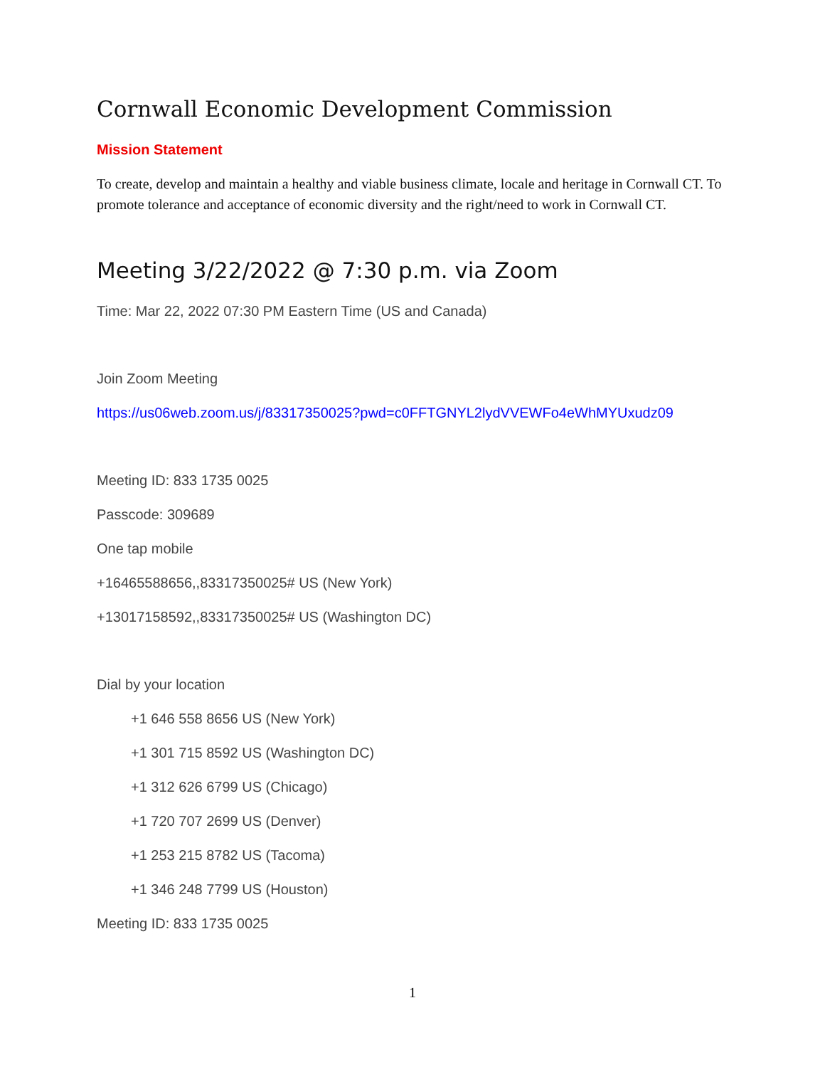Cornwall Economic Development Commission
Mission Statement
To create, develop and maintain a healthy and viable business climate, locale and heritage in Cornwall CT. To promote tolerance and acceptance of economic diversity and the right/need to work in Cornwall CT.
Meeting 3/22/2022 @ 7:30 p.m. via Zoom
Time: Mar 22, 2022 07:30 PM Eastern Time (US and Canada)
Join Zoom Meeting
https://us06web.zoom.us/j/83317350025?pwd=c0FFTGNYL2lydVVEWFo4eWhMYUxudz09
Meeting ID: 833 1735 0025
Passcode: 309689
One tap mobile
+16465588656,,83317350025# US (New York)
+13017158592,,83317350025# US (Washington DC)
Dial by your location
+1 646 558 8656 US (New York)
+1 301 715 8592 US (Washington DC)
+1 312 626 6799 US (Chicago)
+1 720 707 2699 US (Denver)
+1 253 215 8782 US (Tacoma)
+1 346 248 7799 US (Houston)
Meeting ID: 833 1735 0025
1